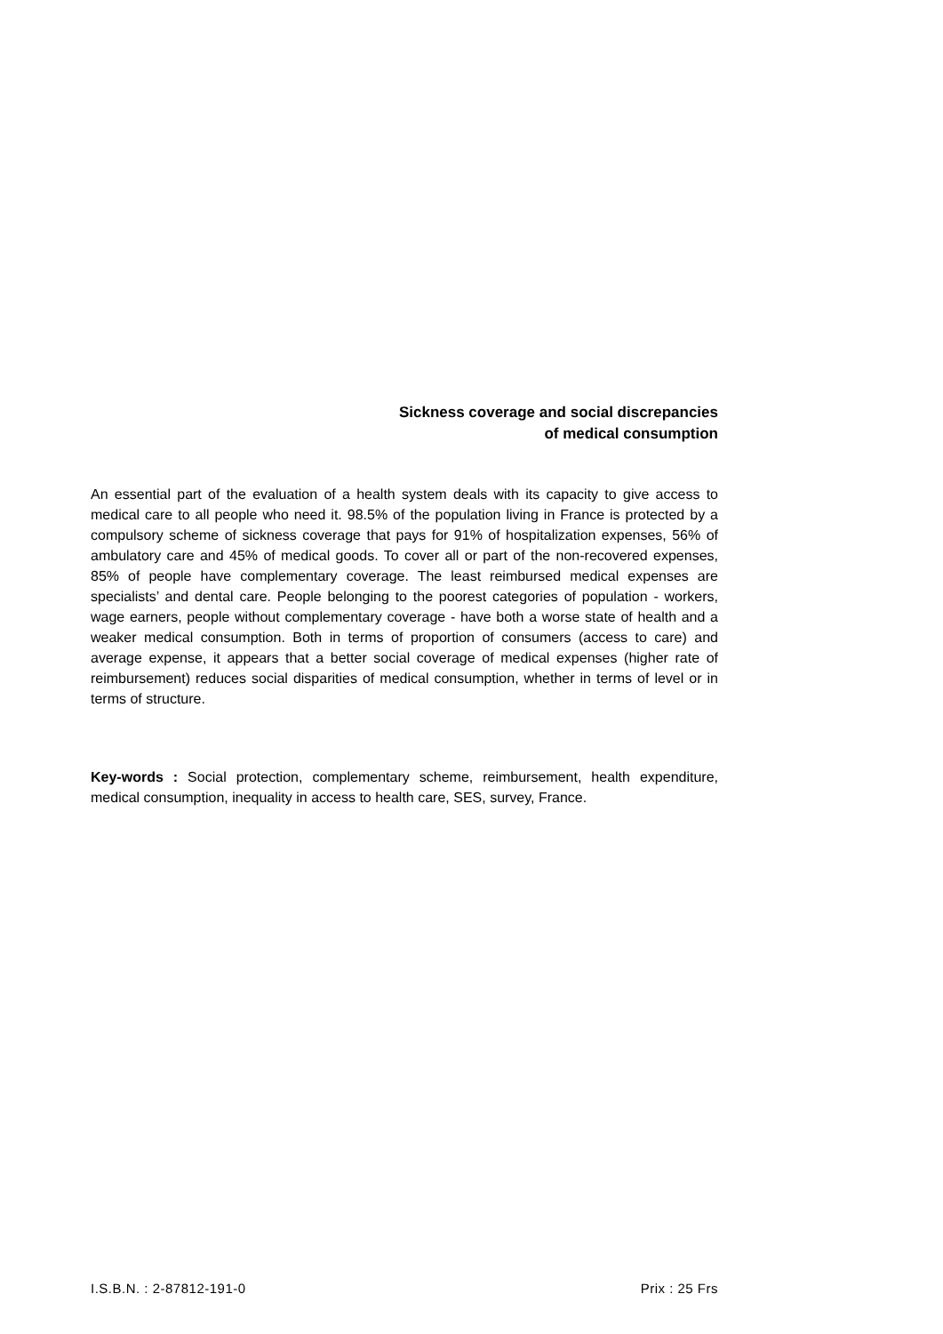Sickness coverage and social discrepancies
of medical consumption
An essential part of the evaluation of a health system deals with its capacity to give access to medical care to all people who need it. 98.5% of the population living in France is protected by a compulsory scheme of sickness coverage that pays for 91% of hospitalization expenses, 56% of ambulatory care and 45% of medical goods. To cover all or part of the non-recovered expenses, 85% of people have complementary coverage. The least reimbursed medical expenses are specialists’ and dental care. People belonging to the poorest categories of population - workers, wage earners, people without complementary coverage - have both a worse state of health and a weaker medical consumption. Both in terms of proportion of consumers (access to care) and average expense, it appears that a better social coverage of medical expenses (higher rate of reimbursement) reduces social disparities of medical consumption, whether in terms of level or in terms of structure.
Key-words : Social protection, complementary scheme, reimbursement, health expenditure, medical consumption, inequality in access to health care, SES, survey, France.
I.S.B.N. : 2-87812-191-0 Prix : 25 Frs